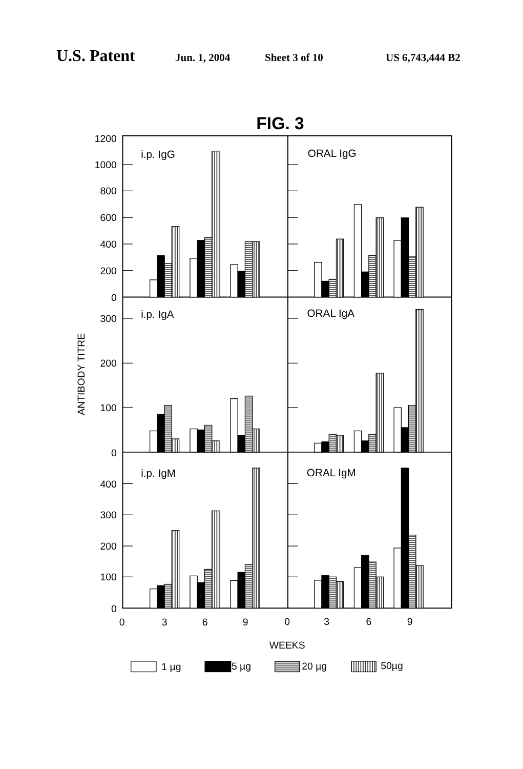U.S. Patent Jun. 1, 2004 Sheet 3 of 10 US 6,743,444 B2
FIG. 3
1200
1000
800
600
400
200
0
300
200
100
0
400
300
200
100
0
ANTIBODY TITRE
i.p. IgG
ORAL IgG
i.p. IgA
ORAL IgA
i.p. IgM
ORAL IgM
0
3
6
9
0
3
6
9
WEEKS
1 µg
5 µg
20 µg
50µg